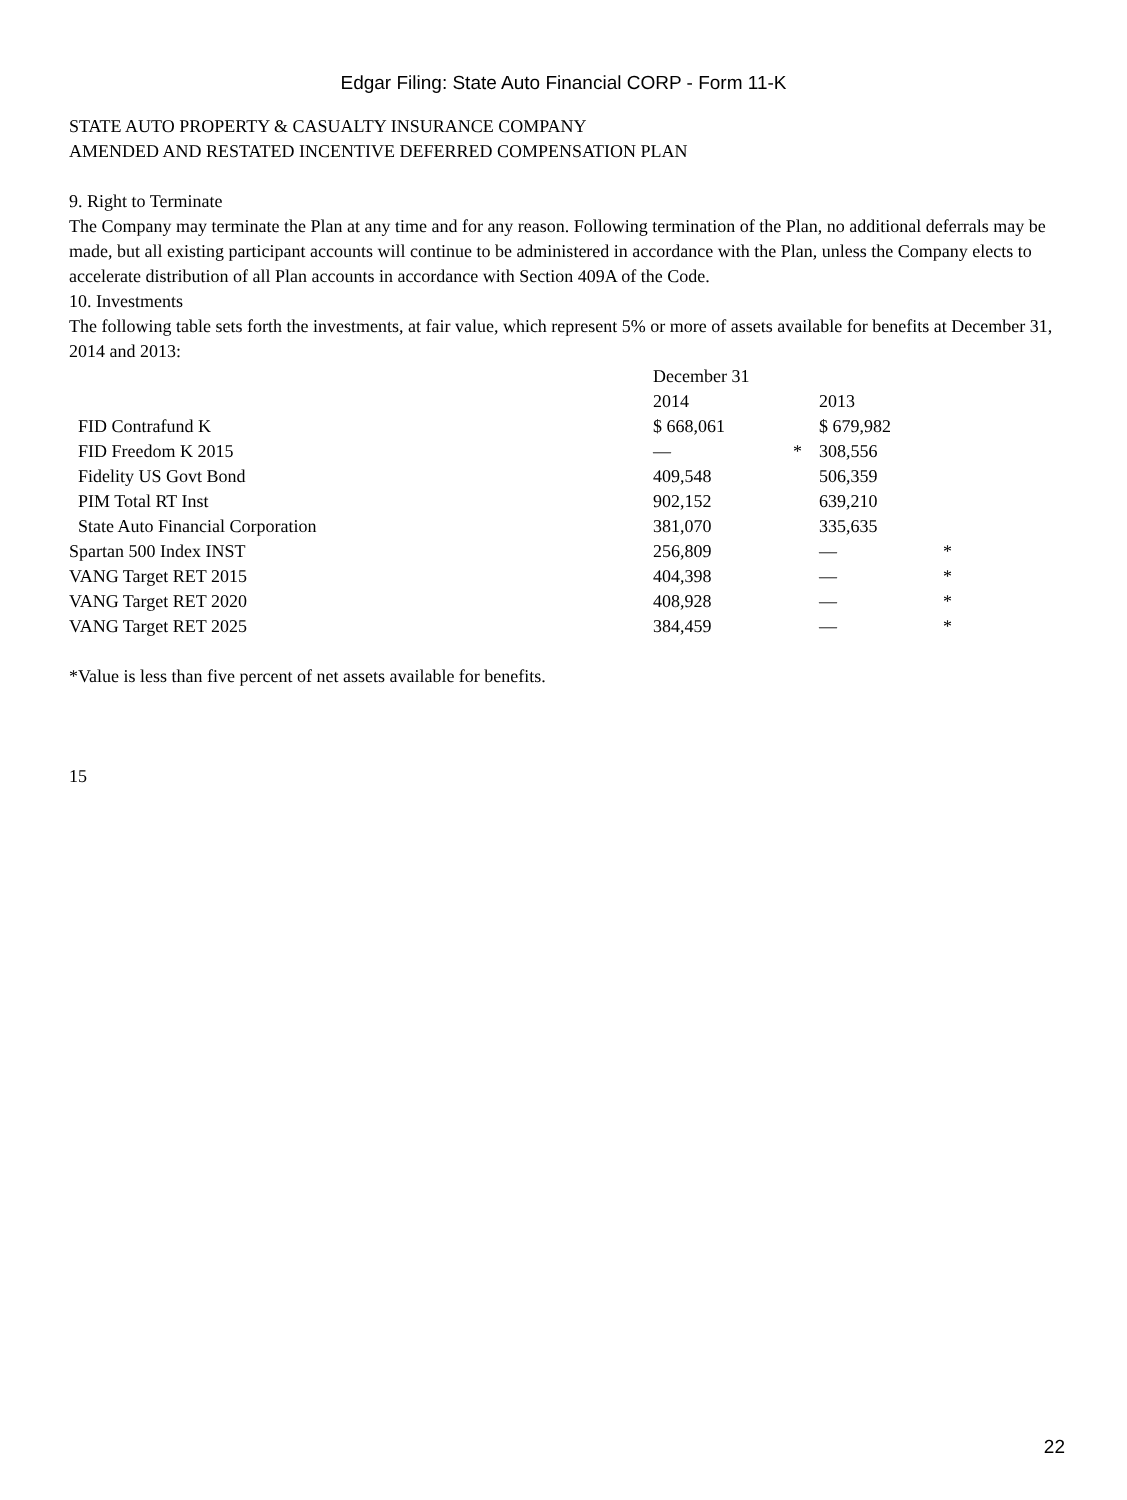Edgar Filing: State Auto Financial CORP - Form 11-K
STATE AUTO PROPERTY & CASUALTY INSURANCE COMPANY
AMENDED AND RESTATED INCENTIVE DEFERRED COMPENSATION PLAN
9. Right to Terminate
The Company may terminate the Plan at any time and for any reason. Following termination of the Plan, no additional deferrals may be made, but all existing participant accounts will continue to be administered in accordance with the Plan, unless the Company elects to accelerate distribution of all Plan accounts in accordance with Section 409A of the Code.
10. Investments
The following table sets forth the investments, at fair value, which represent 5% or more of assets available for benefits at December 31, 2014 and 2013:
| | December 31 | | | |
| | 2014 | | 2013 | |
| FID Contrafund K | $ 668,061 | | $ 679,982 | |
| FID Freedom K 2015 | — | * | 308,556 | |
| Fidelity US Govt Bond | 409,548 | | 506,359 | |
| PIM Total RT Inst | 902,152 | | 639,210 | |
| State Auto Financial Corporation | 381,070 | | 335,635 | |
| Spartan 500 Index INST | 256,809 | | — | * |
| VANG Target RET 2015 | 404,398 | | — | * |
| VANG Target RET 2020 | 408,928 | | — | * |
| VANG Target RET 2025 | 384,459 | | — | * |
*Value is less than five percent of net assets available for benefits.
15
22